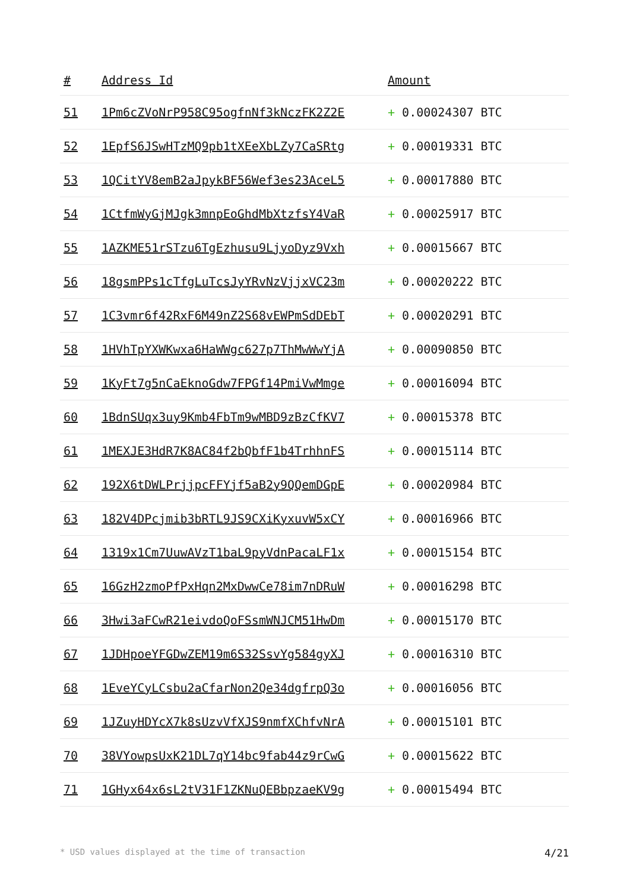| # | Address Id | Amount |
| --- | --- | --- |
| 51 | 1Pm6cZVoNrP958C95ogfnNf3kNczFK2Z2E | + 0.00024307 BTC |
| 52 | 1EpfS6JSwHTzMQ9pb1tXEeXbLZy7CaSRtg | + 0.00019331 BTC |
| 53 | 1QCitYV8emB2aJpykBF56Wef3es23AceL5 | + 0.00017880 BTC |
| 54 | 1CtfmWyGjMJgk3mnpEoGhdMbXtzfsY4VaR | + 0.00025917 BTC |
| 55 | 1AZKME51rSTzu6TgEzhusu9LjyoDyz9Vxh | + 0.00015667 BTC |
| 56 | 18gsmPPs1cTfgLuTcsJyYRvNzVjjxVC23m | + 0.00020222 BTC |
| 57 | 1C3vmr6f42RxF6M49nZ2S68vEWPmSdDEbT | + 0.00020291 BTC |
| 58 | 1HVhTpYXWKwxa6HaWWgc627p7ThMwWwYjA | + 0.00090850 BTC |
| 59 | 1KyFt7g5nCaEknoGdw7FPGf14PmiVwMmge | + 0.00016094 BTC |
| 60 | 1BdnSUqx3uy9Kmb4FbTm9wMBD9zBzCfKV7 | + 0.00015378 BTC |
| 61 | 1MEXJE3HdR7K8AC84f2bQbfF1b4TrhhnFS | + 0.00015114 BTC |
| 62 | 192X6tDWLPrjjpcFFYjf5aB2y9QQemDGpE | + 0.00020984 BTC |
| 63 | 182V4DPcjmib3bRTL9JS9CXiKyxuvW5xCY | + 0.00016966 BTC |
| 64 | 1319x1Cm7UuwAVzT1baL9pyVdnPacaLF1x | + 0.00015154 BTC |
| 65 | 16GzH2zmoPfPxHqn2MxDwwCe78im7nDRuW | + 0.00016298 BTC |
| 66 | 3Hwi3aFCwR21eivdoQoFSsmWNJCM51HwDm | + 0.00015170 BTC |
| 67 | 1JDHpoeYFGDwZEM19m6S32SsvYg584gyXJ | + 0.00016310 BTC |
| 68 | 1EveYCyLCsbu2aCfarNon2Qe34dgfrpQ3o | + 0.00016056 BTC |
| 69 | 1JZuyHDYcX7k8sUzvVfXJS9nmfXChfvNrA | + 0.00015101 BTC |
| 70 | 38VYowpsUxK21DL7qY14bc9fab44z9rCwG | + 0.00015622 BTC |
| 71 | 1GHyx64x6sL2tV31F1ZKNuQEBbpzaeKV9g | + 0.00015494 BTC |
* USD values displayed at the time of transaction 4/21